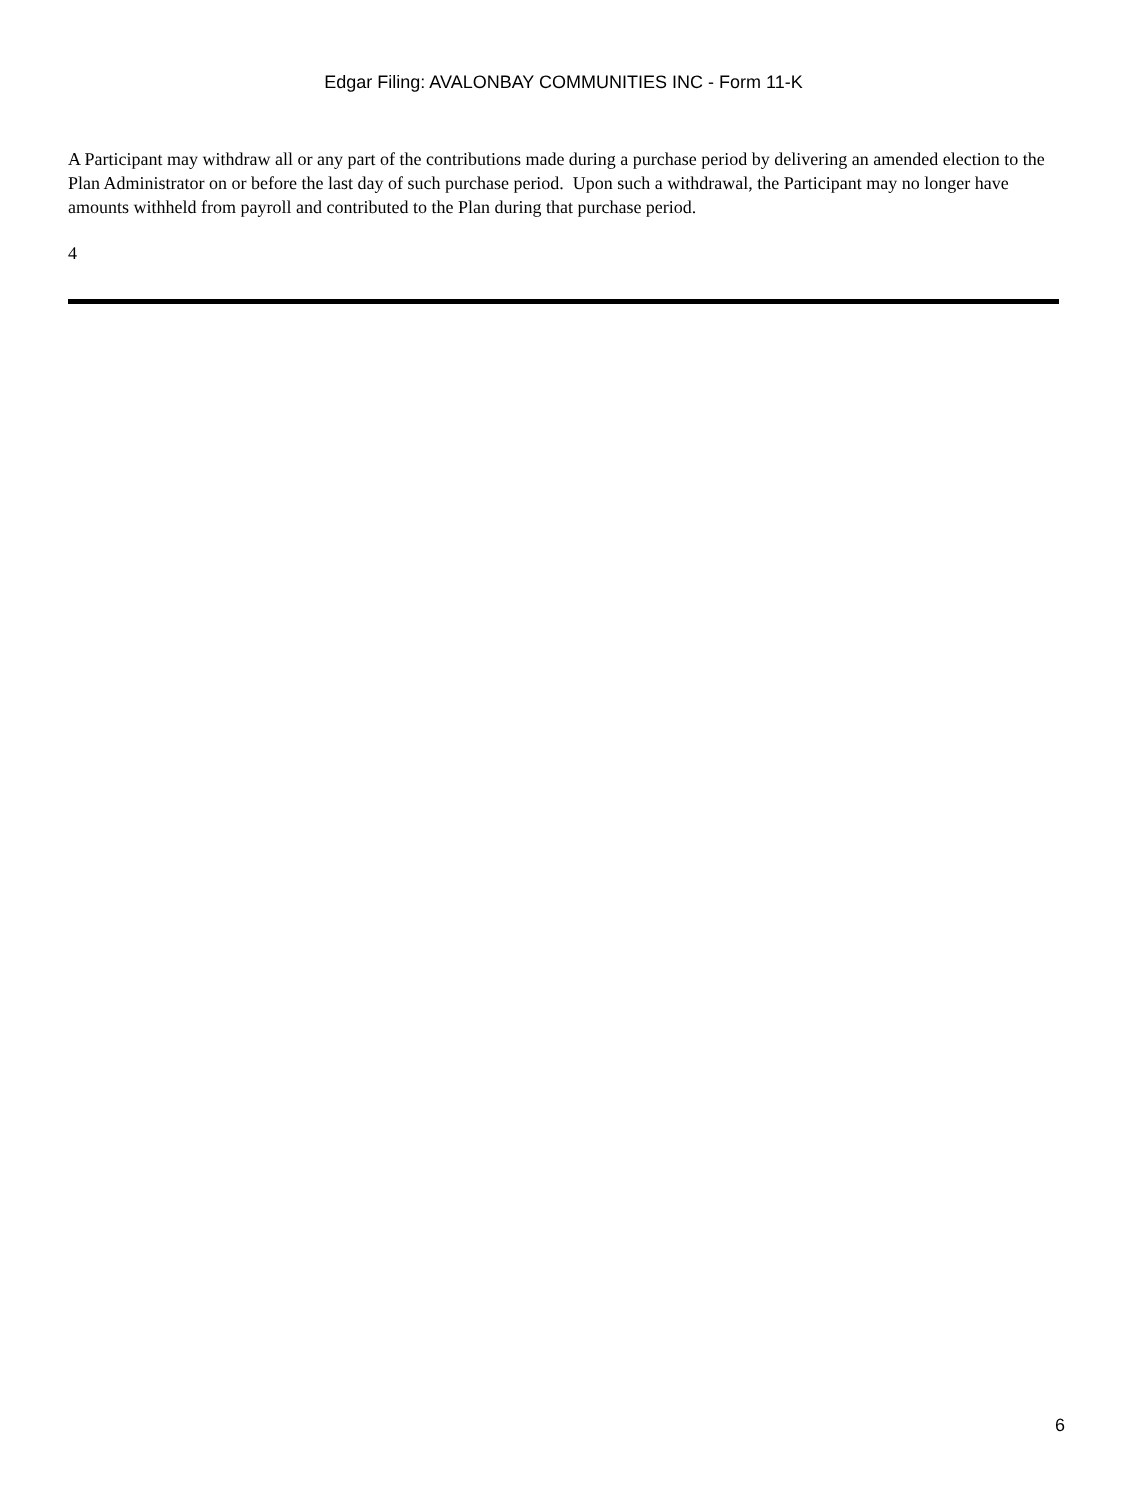Edgar Filing: AVALONBAY COMMUNITIES INC - Form 11-K
A Participant may withdraw all or any part of the contributions made during a purchase period by delivering an amended election to the Plan Administrator on or before the last day of such purchase period. Upon such a withdrawal, the Participant may no longer have amounts withheld from payroll and contributed to the Plan during that purchase period.
4
6